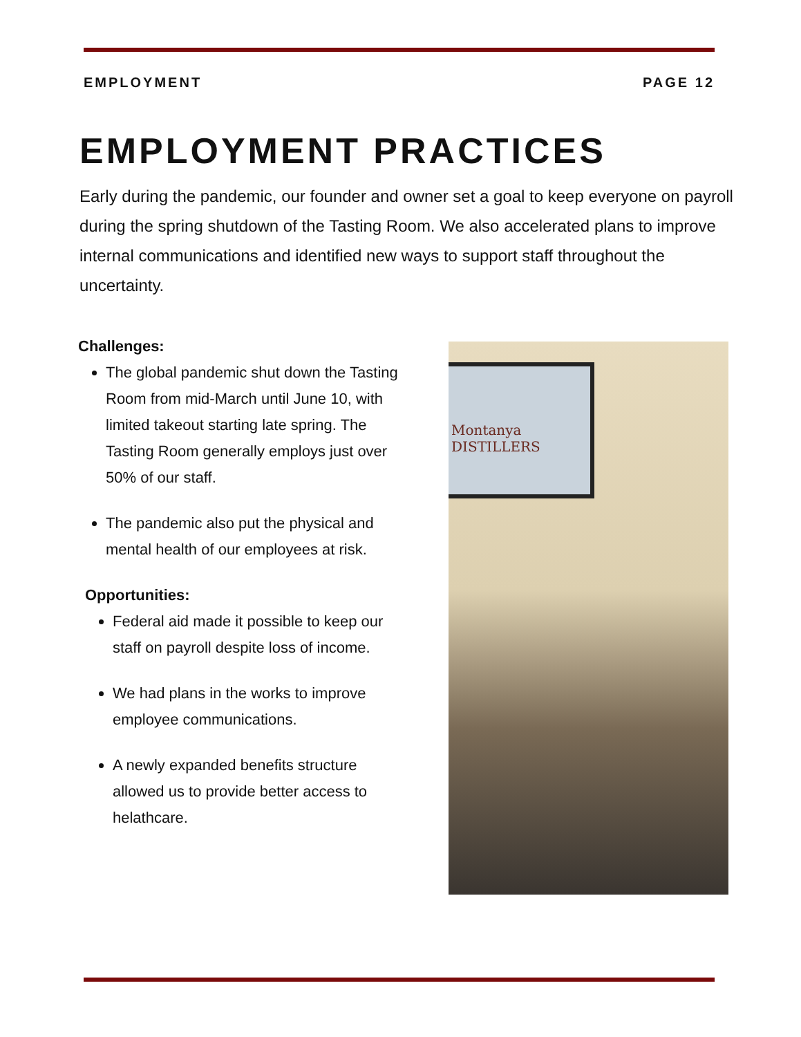EMPLOYMENT PAGE 12
EMPLOYMENT PRACTICES
Early during the pandemic, our founder and owner set a goal to keep everyone on payroll during the spring shutdown of the Tasting Room. We also accelerated plans to improve internal communications and identified new ways to support staff throughout the uncertainty.
Challenges:
The global pandemic shut down the Tasting Room from mid-March until June 10, with limited takeout starting late spring. The Tasting Room generally employs just over 50% of our staff.
The pandemic also put the physical and mental health of our employees at risk.
Opportunities:
Federal aid made it possible to keep our staff on payroll despite loss of income.
We had plans in the works to improve employee communications.
A newly expanded benefits structure allowed us to provide better access to helathcare.
Montanya
DISTILLERS